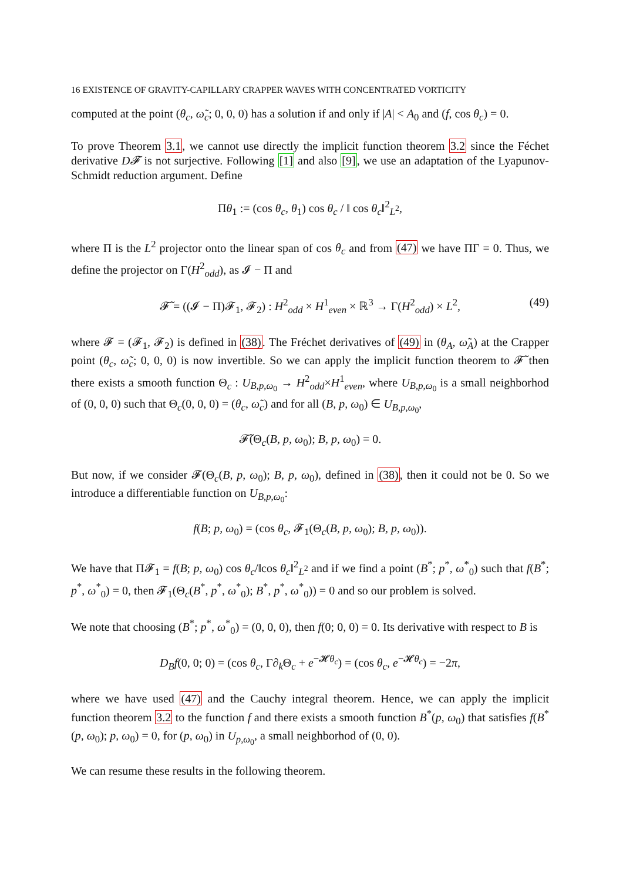16 EXISTENCE OF GRAVITY-CAPILLARY CRAPPER WAVES WITH CONCENTRATED VORTICITY
computed at the point (θ<sub>c</sub>, ω̃<sub>c</sub>; 0, 0, 0) has a solution if and only if |A| < A<sub>0</sub> and (f, cos θ<sub>c</sub>) = 0.
To prove Theorem 3.1, we cannot use directly the implicit function theorem 3.2 since the Féchet derivative D𝓕 is not surjective. Following [1] and also [9], we use an adaptation of the Lyapunov-Schmidt reduction argument. Define
Πθ<sub>1</sub> := (cos θ<sub>c</sub>, θ<sub>1</sub>) cos θ<sub>c</sub> / ‖ cos θ<sub>c</sub>‖<sup>2</sup><sub>L<sup>2</sup></sub>,
where Π is the L<sup>2</sup> projector onto the linear span of cos θ<sub>c</sub> and from (47) we have ΠΓ = 0. Thus, we define the projector on Γ(H<sup>2</sup><sub>odd</sub>), as 𝓘 − Π and
𝓕̃ = ((𝓘 − Π)𝓕<sub>1</sub>, 𝓕<sub>2</sub>) : H<sup>2</sup><sub>odd</sub> × H<sup>1</sup><sub>even</sub> × ℝ<sup>3</sup> → Γ(H<sup>2</sup><sub>odd</sub>) × L<sup>2</sup>, (49)
where 𝓕 = (𝓕<sub>1</sub>, 𝓕<sub>2</sub>) is defined in (38). The Fréchet derivatives of (49) in (θ<sub>A</sub>, ω̃<sub>A</sub>) at the Crapper point (θ<sub>c</sub>, ω̃<sub>c</sub>; 0, 0, 0) is now invertible. So we can apply the implicit function theorem to 𝓕̃ then there exists a smooth function Θ<sub>c</sub> : U<sub>B,p,ω<sub>0</sub></sub> → H<sup>2</sup><sub>odd</sub>×H<sup>1</sup><sub>even</sub>, where U<sub>B,p,ω<sub>0</sub></sub> is a small neighborhod of (0, 0, 0) such that Θ<sub>c</sub>(0, 0, 0) = (θ<sub>c</sub>, ω̃<sub>c</sub>) and for all (B, p, ω<sub>0</sub>) ∈ U<sub>B,p,ω<sub>0</sub></sub>,
𝓕̃(Θ<sub>c</sub>(B, p, ω<sub>0</sub>); B, p, ω<sub>0</sub>) = 0.
But now, if we consider 𝓕(Θ<sub>c</sub>(B, p, ω<sub>0</sub>); B, p, ω<sub>0</sub>), defined in (38), then it could not be 0. So we introduce a differentiable function on U<sub>B,p,ω<sub>0</sub></sub>:
f(B; p, ω<sub>0</sub>) = (cos θ<sub>c</sub>, 𝓕<sub>1</sub>(Θ<sub>c</sub>(B, p, ω<sub>0</sub>); B, p, ω<sub>0</sub>)).
We have that Π𝓕<sub>1</sub> = f(B; p, ω<sub>0</sub>) cos θ<sub>c</sub>/‖cos θ<sub>c</sub>‖<sup>2</sup><sub>L<sup>2</sup></sub> and if we find a point (B<sup>*</sup>; p<sup>*</sup>, ω<sup>*</sup><sub>0</sub>) such that f(B<sup>*</sup>; p<sup>*</sup>, ω<sup>*</sup><sub>0</sub>) = 0, then 𝓕<sub>1</sub>(Θ<sub>c</sub>(B<sup>*</sup>, p<sup>*</sup>, ω<sup>*</sup><sub>0</sub>); B<sup>*</sup>, p<sup>*</sup>, ω<sup>*</sup><sub>0</sub>)) = 0 and so our problem is solved.
We note that choosing (B<sup>*</sup>; p<sup>*</sup>, ω<sup>*</sup><sub>0</sub>) = (0, 0, 0), then f(0; 0, 0) = 0. Its derivative with respect to B is
D<sub>B</sub>f(0, 0; 0) = (cos θ<sub>c</sub>, Γ∂<sub>k</sub>Θ<sub>c</sub> + e<sup>−𝓗θ<sub>c</sub></sup>) = (cos θ<sub>c</sub>, e<sup>−𝓗θ<sub>c</sub></sup>) = −2π,
where we have used (47) and the Cauchy integral theorem. Hence, we can apply the implicit function theorem 3.2 to the function f and there exists a smooth function B<sup>*</sup>(p, ω<sub>0</sub>) that satisfies f(B<sup>*</sup>(p, ω<sub>0</sub>); p, ω<sub>0</sub>) = 0, for (p, ω<sub>0</sub>) in U<sub>p,ω<sub>0</sub></sub>, a small neighborhod of (0, 0).
We can resume these results in the following theorem.